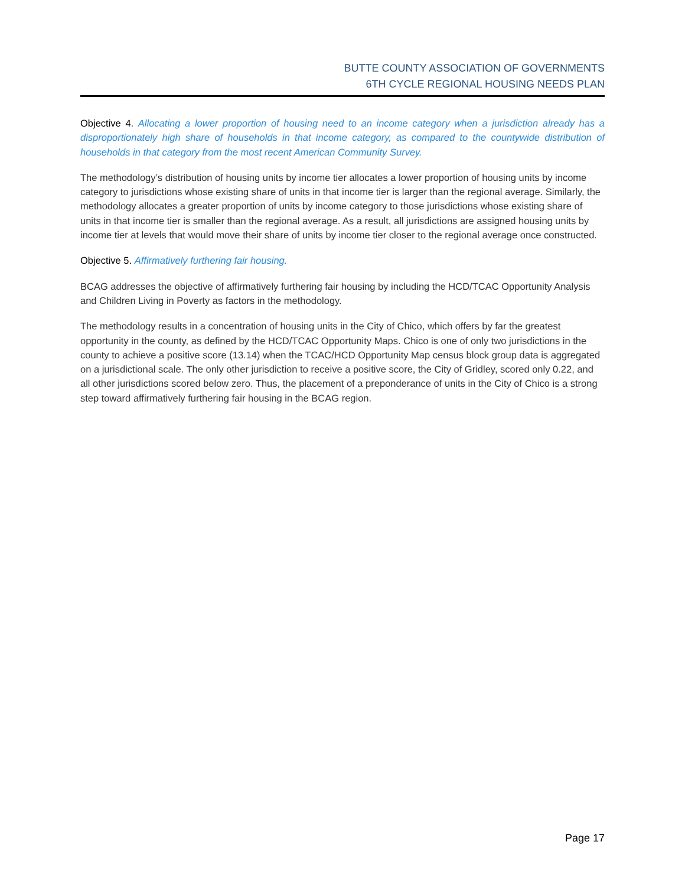BUTTE COUNTY ASSOCIATION OF GOVERNMENTS
6TH CYCLE REGIONAL HOUSING NEEDS PLAN
Objective 4. Allocating a lower proportion of housing need to an income category when a jurisdiction already has a disproportionately high share of households in that income category, as compared to the countywide distribution of households in that category from the most recent American Community Survey.
The methodology’s distribution of housing units by income tier allocates a lower proportion of housing units by income category to jurisdictions whose existing share of units in that income tier is larger than the regional average. Similarly, the methodology allocates a greater proportion of units by income category to those jurisdictions whose existing share of units in that income tier is smaller than the regional average. As a result, all jurisdictions are assigned housing units by income tier at levels that would move their share of units by income tier closer to the regional average once constructed.
Objective 5. Affirmatively furthering fair housing.
BCAG addresses the objective of affirmatively furthering fair housing by including the HCD/TCAC Opportunity Analysis and Children Living in Poverty as factors in the methodology.
The methodology results in a concentration of housing units in the City of Chico, which offers by far the greatest opportunity in the county, as defined by the HCD/TCAC Opportunity Maps. Chico is one of only two jurisdictions in the county to achieve a positive score (13.14) when the TCAC/HCD Opportunity Map census block group data is aggregated on a jurisdictional scale. The only other jurisdiction to receive a positive score, the City of Gridley, scored only 0.22, and all other jurisdictions scored below zero. Thus, the placement of a preponderance of units in the City of Chico is a strong step toward affirmatively furthering fair housing in the BCAG region.
Page 17